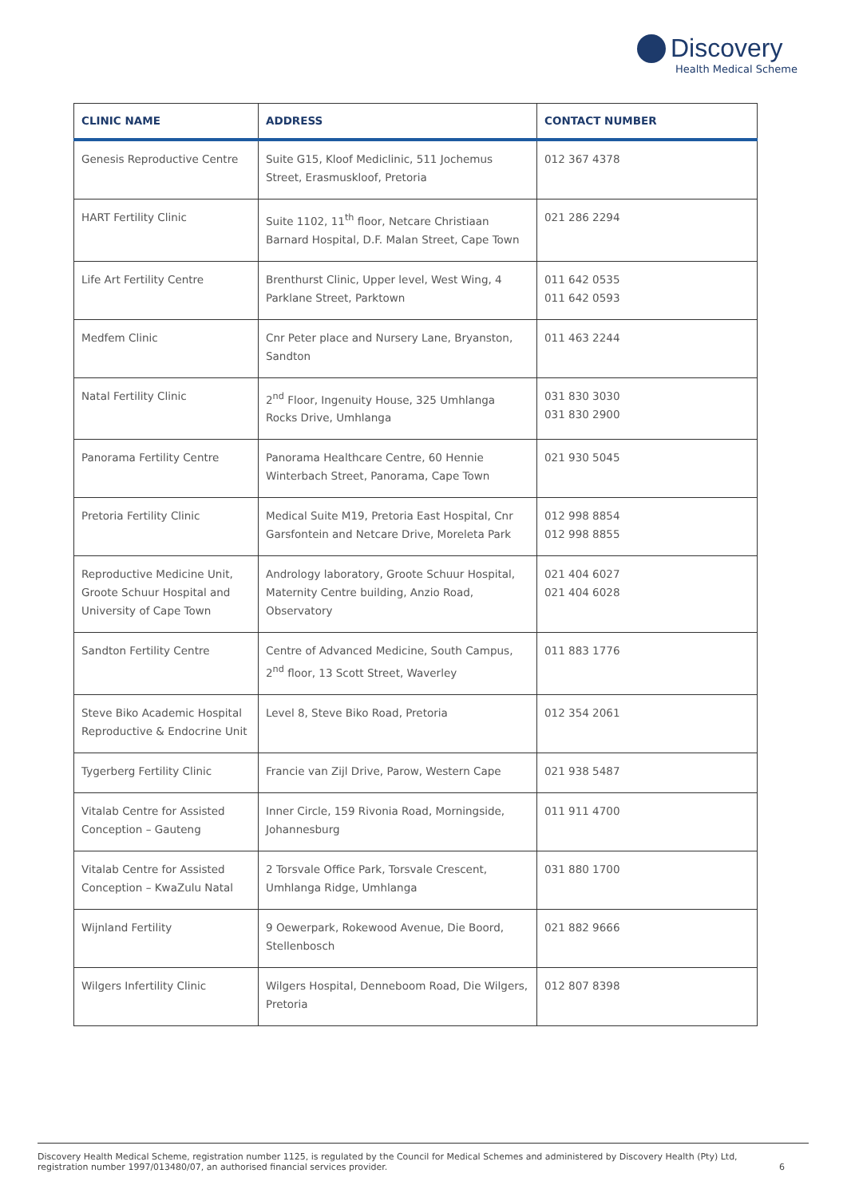Discovery
Health Medical Scheme
| CLINIC NAME | ADDRESS | CONTACT NUMBER |
| --- | --- | --- |
| Genesis Reproductive Centre | Suite G15, Kloof Mediclinic, 511 Jochemus Street, Erasmuskloof, Pretoria | 012 367 4378 |
| HART Fertility Clinic | Suite 1102, 11<sup>th</sup> floor, Netcare Christiaan Barnard Hospital, D.F. Malan Street, Cape Town | 021 286 2294 |
| Life Art Fertility Centre | Brenthurst Clinic, Upper level, West Wing, 4 Parklane Street, Parktown | 011 642 0535 011 642 0593 |
| Medfem Clinic | Cnr Peter place and Nursery Lane, Bryanston, Sandton | 011 463 2244 |
| Natal Fertility Clinic | 2<sup>nd</sup> Floor, Ingenuity House, 325 Umhlanga Rocks Drive, Umhlanga | 031 830 3030 031 830 2900 |
| Panorama Fertility Centre | Panorama Healthcare Centre, 60 Hennie Winterbach Street, Panorama, Cape Town | 021 930 5045 |
| Pretoria Fertility Clinic | Medical Suite M19, Pretoria East Hospital, Cnr Garsfontein and Netcare Drive, Moreleta Park | 012 998 8854 012 998 8855 |
| Reproductive Medicine Unit, Groote Schuur Hospital and University of Cape Town | Andrology laboratory, Groote Schuur Hospital, Maternity Centre building, Anzio Road, Observatory | 021 404 6027 021 404 6028 |
| Sandton Fertility Centre | Centre of Advanced Medicine, South Campus, 2<sup>nd</sup> floor, 13 Scott Street, Waverley | 011 883 1776 |
| Steve Biko Academic Hospital Reproductive & Endocrine Unit | Level 8, Steve Biko Road, Pretoria | 012 354 2061 |
| Tygerberg Fertility Clinic | Francie van Zijl Drive, Parow, Western Cape | 021 938 5487 |
| Vitalab Centre for Assisted Conception – Gauteng | Inner Circle, 159 Rivonia Road, Morningside, Johannesburg | 011 911 4700 |
| Vitalab Centre for Assisted Conception – KwaZulu Natal | 2 Torsvale Office Park, Torsvale Crescent, Umhlanga Ridge, Umhlanga | 031 880 1700 |
| Wijnland Fertility | 9 Oewerpark, Rokewood Avenue, Die Boord, Stellenbosch | 021 882 9666 |
| Wilgers Infertility Clinic | Wilgers Hospital, Denneboom Road, Die Wilgers, Pretoria | 012 807 8398 |
Discovery Health Medical Scheme, registration number 1125, is regulated by the Council for Medical Schemes and administered by Discovery Health (Pty) Ltd,
registration number 1997/013480/07, an authorised financial services provider. 6